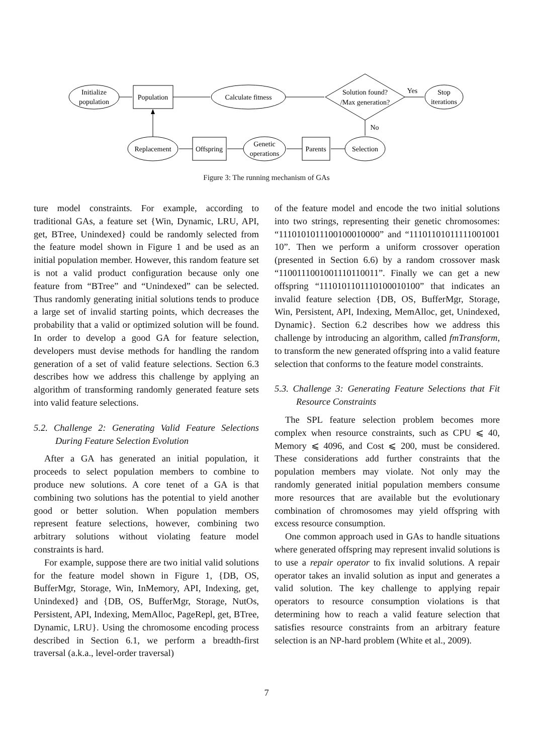Initialize
population
Population
Calculate fitness
Solution found?
/Max generation?
Yes
No
Stop
iterations
Replacement
Offspring
Genetic
operations
Parents
Selection
Figure 3: The running mechanism of GAs
ture model constraints. For example, according to traditional GAs, a feature set {Win, Dynamic, LRU, API, get, BTree, Unindexed} could be randomly selected from the feature model shown in Figure 1 and be used as an initial population member. However, this random feature set is not a valid product configuration because only one feature from “BTree” and “Unindexed” can be selected. Thus randomly generating initial solutions tends to produce a large set of invalid starting points, which decreases the probability that a valid or optimized solution will be found. In order to develop a good GA for feature selection, developers must devise methods for handling the random generation of a set of valid feature selections. Section 6.3 describes how we address this challenge by applying an algorithm of transforming randomly generated feature sets into valid feature selections.
5.2. Challenge 2: Generating Valid Feature Selections During Feature Selection Evolution
After a GA has generated an initial population, it proceeds to select population members to combine to produce new solutions. A core tenet of a GA is that combining two solutions has the potential to yield another good or better solution. When population members represent feature selections, however, combining two arbitrary solutions without violating feature model constraints is hard.
For example, suppose there are two initial valid solutions for the feature model shown in Figure 1, {DB, OS, BufferMgr, Storage, Win, InMemory, API, Indexing, get, Unindexed} and {DB, OS, BufferMgr, Storage, NutOs, Persistent, API, Indexing, MemAlloc, PageRepl, get, BTree, Dynamic, LRU}. Using the chromosome encoding process described in Section 6.1, we perform a breadth-first traversal (a.k.a., level-order traversal)
of the feature model and encode the two initial solutions into two strings, representing their genetic chromosomes: “11101010111001000100​00” and “11101101011111001001​10”. Then we perform a uniform crossover operation (presented in Section 6.6) by a random crossover mask “11001110010011101100​11”. Finally we can get a new offspring “11101011011101000101​00” that indicates an invalid feature selection {DB, OS, BufferMgr, Storage, Win, Persistent, API, Indexing, MemAlloc, get, Unindexed, Dynamic}. Section 6.2 describes how we address this challenge by introducing an algorithm, called fmTransform, to transform the new generated offspring into a valid feature selection that conforms to the feature model constraints.
5.3. Challenge 3: Generating Feature Selections that Fit Resource Constraints
The SPL feature selection problem becomes more complex when resource constraints, such as CPU ⩽ 40, Memory ⩽ 4096, and Cost ⩽ 200, must be considered. These considerations add further constraints that the population members may violate. Not only may the randomly generated initial population members consume more resources that are available but the evolutionary combination of chromosomes may yield offspring with excess resource consumption.
One common approach used in GAs to handle situations where generated offspring may represent invalid solutions is to use a repair operator to fix invalid solutions. A repair operator takes an invalid solution as input and generates a valid solution. The key challenge to applying repair operators to resource consumption violations is that determining how to reach a valid feature selection that satisfies resource constraints from an arbitrary feature selection is an NP-hard problem (White et al., 2009).
7